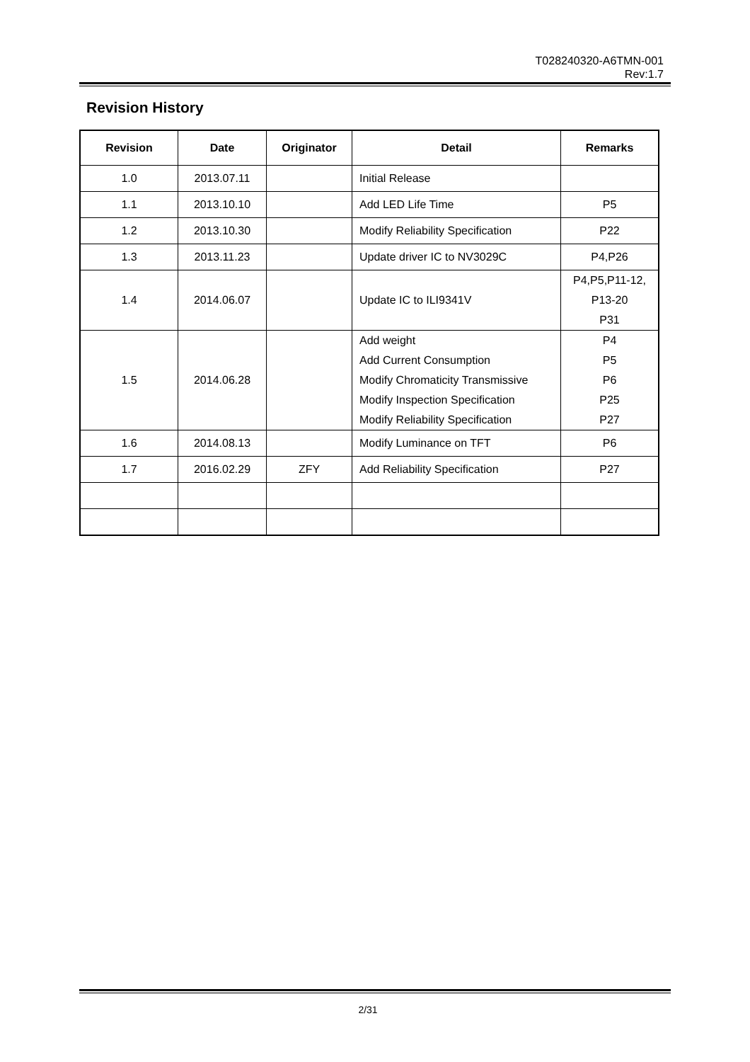T028240320-A6TMN-001
Rev:1.7
Revision History
| Revision | Date | Originator | Detail | Remarks |
| --- | --- | --- | --- | --- |
| 1.0 | 2013.07.11 | | Initial Release | |
| 1.1 | 2013.10.10 | | Add LED Life Time | P5 |
| 1.2 | 2013.10.30 | | Modify Reliability Specification | P22 |
| 1.3 | 2013.11.23 | | Update driver IC to NV3029C | P4,P26 |
| 1.4 | 2014.06.07 | | Update IC to ILI9341V | P4,P5,P11-12, P13-20 P31 |
| 1.5 | 2014.06.28 | | Add weight Add Current Consumption Modify Chromaticity Transmissive Modify Inspection Specification Modify Reliability Specification | P4 P5 P6 P25 P27 |
| 1.6 | 2014.08.13 | | Modify Luminance on TFT | P6 |
| 1.7 | 2016.02.29 | ZFY | Add Reliability Specification | P27 |
2/31